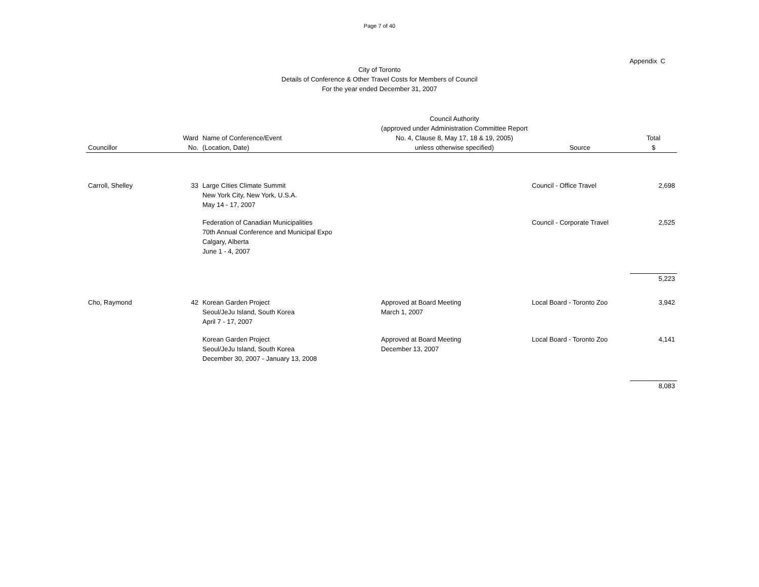Page 7 of 40
Appendix C
City of Toronto
Details of Conference & Other Travel Costs for Members of Council
For the year ended December 31, 2007
| Councillor | Ward No. | Name of Conference/Event (Location, Date) | Council Authority (approved under Administration Committee Report No. 4, Clause 8, May 17, 18 & 19, 2005) unless otherwise specified) | Source | Total $ |
| --- | --- | --- | --- | --- | --- |
| Carroll, Shelley | 33 | Large Cities Climate Summit New York City, New York, U.S.A. May 14 - 17, 2007 | | Council - Office Travel | 2,698 |
| | | Federation of Canadian Municipalities 70th Annual Conference and Municipal Expo Calgary, Alberta June 1 - 4, 2007 | | Council - Corporate Travel | 2,525 |
| | | | | | 5,223 |
| Cho, Raymond | 42 | Korean Garden Project Seoul/JeJu Island, South Korea April 7 - 17, 2007 | Approved at Board Meeting March 1, 2007 | Local Board - Toronto Zoo | 3,942 |
| | | Korean Garden Project Seoul/JeJu Island, South Korea December 30, 2007 - January 13, 2008 | Approved at Board Meeting December 13, 2007 | Local Board - Toronto Zoo | 4,141 |
| | | | | | 8,083 |